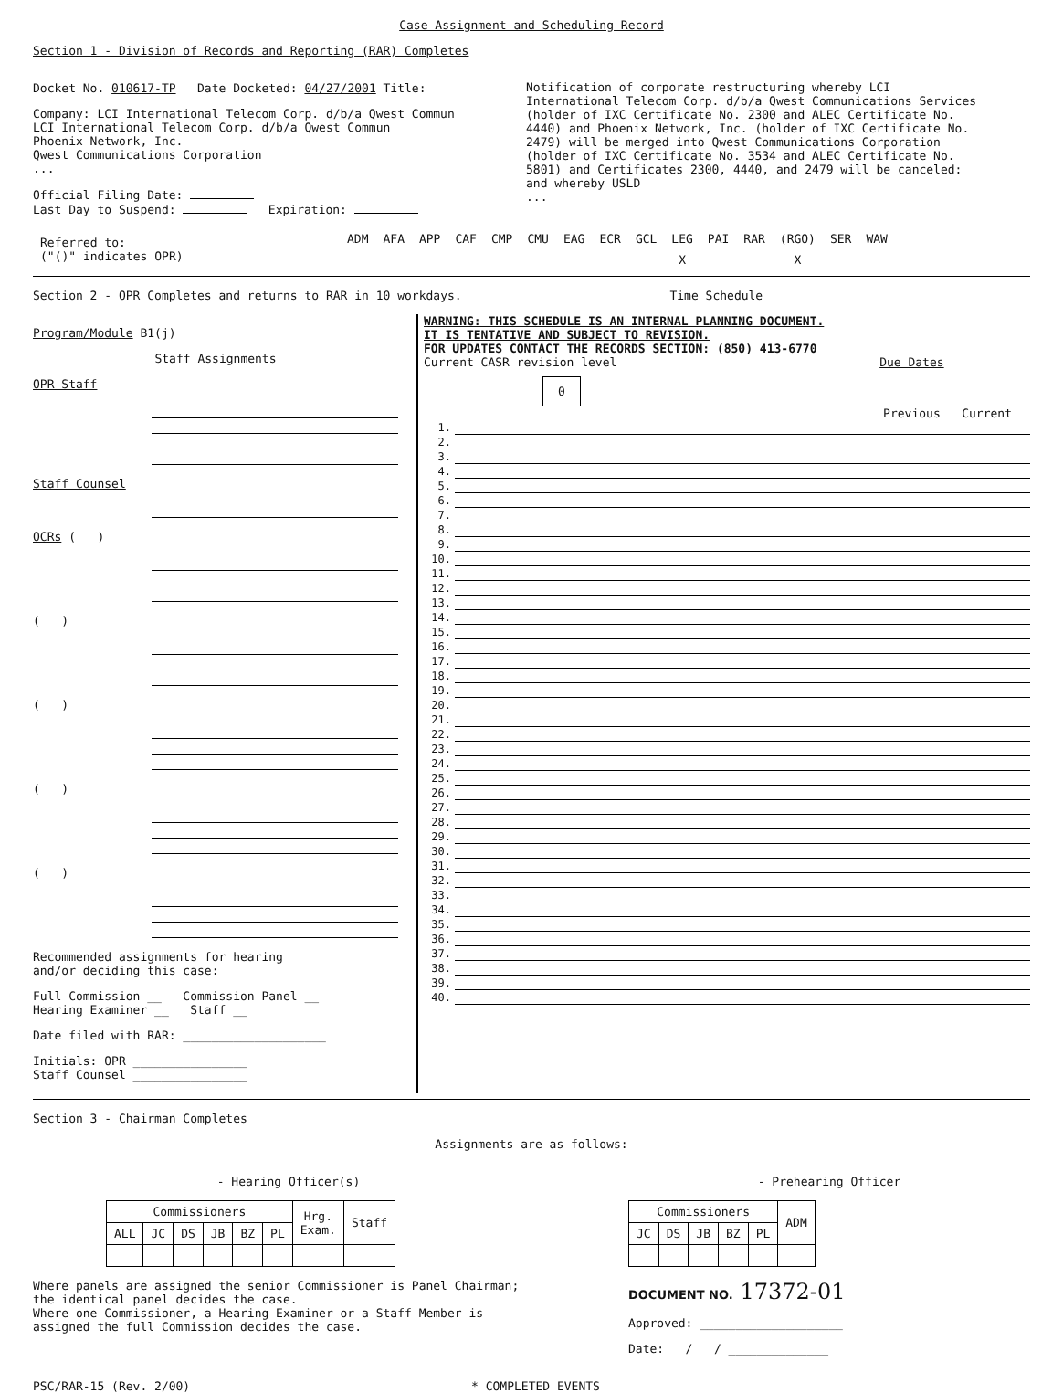Case Assignment and Scheduling Record
Section 1 - Division of Records and Reporting (RAR) Completes
Docket No. 010617-TP Date Docketed: 04/27/2001 Title:
Company: LCI International Telecom Corp. d/b/a Qwest Commun
LCI International Telecom Corp. d/b/a Qwest Commun
Phoenix Network, Inc.
Qwest Communications Corporation
...
Official Filing Date:
Last Day to Suspend: Expiration:
Notification of corporate restructuring whereby LCI International Telecom Corp. d/b/a Qwest Communications Services (holder of IXC Certificate No. 2300 and ALEC Certificate No. 4440) and Phoenix Network, Inc. (holder of IXC Certificate No. 2479) will be merged into Qwest Communications Corporation (holder of IXC Certificate No. 3534 and ALEC Certificate No. 5801) and Certificates 2300, 4440, and 2479 will be canceled: and whereby USLD
...
| Referred to: ("()" indicates OPR) | ADM | AFA | APP | CAF | CMP | CMU | EAG | ECR | GCL | LEG | PAI | RAR | (RGO) | SER | WAW |
| | | | | | | | | | | X | | | X | | |
Section 2 - OPR Completes and returns to RAR in 10 workdays. Time Schedule
Program/Module B1(j)
Staff Assignments
OPR Staff
Staff Counsel
OCRs ( )
( )
( )
( )
( )
Recommended assignments for hearing
and/or deciding this case:
Full Commission __ Commission Panel __
Hearing Examiner __ Staff __
Date filed with RAR: ____________________
Initials: OPR ________________
Staff Counsel ________________
WARNING: THIS SCHEDULE IS AN INTERNAL PLANNING DOCUMENT.
IT IS TENTATIVE AND SUBJECT TO REVISION.
FOR UPDATES CONTACT THE RECORDS SECTION: (850) 413-6770
Current CASR revision level Due Dates
0
Previous Current
| 1. | | | |
| 2. | | | |
| 3. | | | |
| 4. | | | |
| 5. | | | |
| 6. | | | |
| 7. | | | |
| 8. | | | |
| 9. | | | |
| 10. | | | |
| 11. | | | |
| 12. | | | |
| 13. | | | |
| 14. | | | |
| 15. | | | |
| 16. | | | |
| 17. | | | |
| 18. | | | |
| 19. | | | |
| 20. | | | |
| 21. | | | |
| 22. | | | |
| 23. | | | |
| 24. | | | |
| 25. | | | |
| 26. | | | |
| 27. | | | |
| 28. | | | |
| 29. | | | |
| 30. | | | |
| 31. | | | |
| 32. | | | |
| 33. | | | |
| 34. | | | |
| 35. | | | |
| 36. | | | |
| 37. | | | |
| 38. | | | |
| 39. | | | |
| 40. | | | |
Section 3 - Chairman Completes
Assignments are as follows:
- Hearing Officer(s)
| Commissioners | | | | | | Hrg. Exam. | Staff |
| --- | --- | --- | --- | --- | --- | --- | --- |
| ALL | JC | DS | JB | BZ | PL | | |
Where panels are assigned the senior Commissioner is Panel Chairman;
the identical panel decides the case.
Where one Commissioner, a Hearing Examiner or a Staff Member is
assigned the full Commission decides the case.
- Prehearing Officer
| Commissioners | | | | | ADM |
| --- | --- | --- | --- | --- | --- |
| JC | DS | JB | BZ | PL | |
DOCUMENT NO. 17372-01
Approved: ____________________
Date: / / ______________
PSC/RAR-15 (Rev. 2/00) * COMPLETED EVENTS